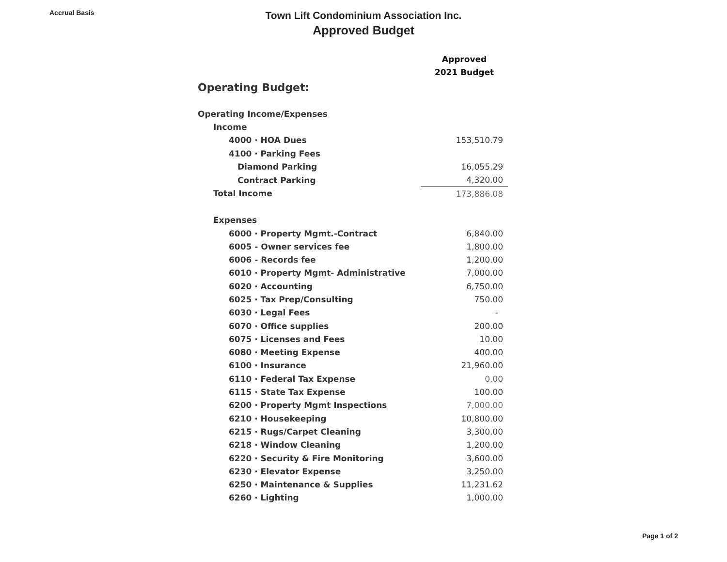Accrual Basis
Town Lift Condominium Association Inc.
Approved Budget
| | Approved |
| | 2021 Budget |
| Operating Budget: | |
| Operating Income/Expenses | |
| Income | |
| 4000 · HOA Dues | 153,510.79 |
| 4100 · Parking Fees | |
| Diamond Parking | 16,055.29 |
| Contract Parking | 4,320.00 |
| Total Income | 173,886.08 |
| Expenses | |
| 6000 · Property Mgmt.-Contract | 6,840.00 |
| 6005 - Owner services fee | 1,800.00 |
| 6006 - Records fee | 1,200.00 |
| 6010 · Property Mgmt- Administrative | 7,000.00 |
| 6020 · Accounting | 6,750.00 |
| 6025 · Tax Prep/Consulting | 750.00 |
| 6030 · Legal Fees | - |
| 6070 · Office supplies | 200.00 |
| 6075 · Licenses and Fees | 10.00 |
| 6080 · Meeting Expense | 400.00 |
| 6100 · Insurance | 21,960.00 |
| 6110 · Federal Tax Expense | 0.00 |
| 6115 · State Tax Expense | 100.00 |
| 6200 · Property Mgmt Inspections | 7,000.00 |
| 6210 · Housekeeping | 10,800.00 |
| 6215 · Rugs/Carpet Cleaning | 3,300.00 |
| 6218 · Window Cleaning | 1,200.00 |
| 6220 · Security & Fire Monitoring | 3,600.00 |
| 6230 · Elevator Expense | 3,250.00 |
| 6250 · Maintenance & Supplies | 11,231.62 |
| 6260 · Lighting | 1,000.00 |
Page 1 of 2